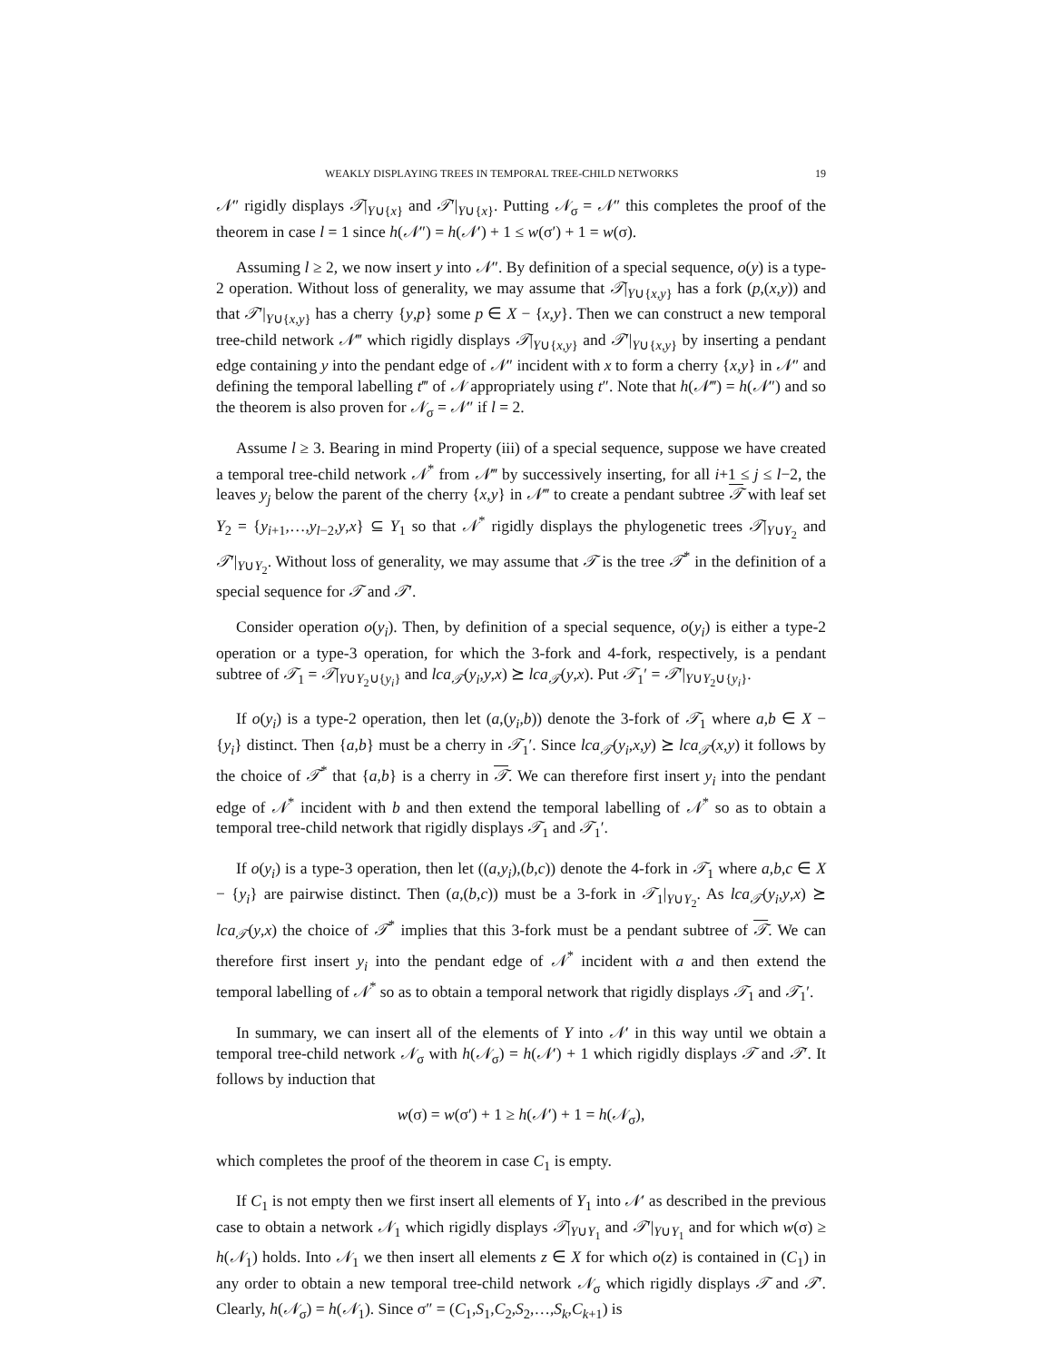WEAKLY DISPLAYING TREES IN TEMPORAL TREE-CHILD NETWORKS 19
𝒩″ rigidly displays 𝒯|<sub>Y∪{x}</sub> and 𝒯′|<sub>Y∪{x}</sub>. Putting 𝒩<sub>σ</sub> = 𝒩″ this completes the proof of the theorem in case l = 1 since h(𝒩″) = h(𝒩′) + 1 ≤ w(σ′) + 1 = w(σ).
Assuming l ≥ 2, we now insert y into 𝒩″. By definition of a special sequence, o(y) is a type-2 operation. Without loss of generality, we may assume that 𝒯|<sub>Y∪{x,y}</sub> has a fork (p,(x,y)) and that 𝒯′|<sub>Y∪{x,y}</sub> has a cherry {y,p} some p ∈ X − {x,y}. Then we can construct a new temporal tree-child network 𝒩‴ which rigidly displays 𝒯|<sub>Y∪{x,y}</sub> and 𝒯′|<sub>Y∪{x,y}</sub> by inserting a pendant edge containing y into the pendant edge of 𝒩″ incident with x to form a cherry {x,y} in 𝒩″ and defining the temporal labelling t‴ of 𝒩 appropriately using t″. Note that h(𝒩‴) = h(𝒩″) and so the theorem is also proven for 𝒩<sub>σ</sub> = 𝒩″ if l = 2.
Assume l ≥ 3. Bearing in mind Property (iii) of a special sequence, suppose we have created a temporal tree-child network 𝒩<sup>*</sup> from 𝒩‴ by successively inserting, for all i+1 ≤ j ≤ l−2, the leaves y<sub>j</sub> below the parent of the cherry {x,y} in 𝒩‴ to create a pendant subtree 𝒯 with leaf set Y<sub>2</sub> = {y<sub>i+1</sub>,…,y<sub>l−2</sub>,y,x} ⊆ Y<sub>1</sub> so that 𝒩<sup>*</sup> rigidly displays the phylogenetic trees 𝒯|<sub>Y∪Y<sub>2</sub></sub> and 𝒯′|<sub>Y∪Y<sub>2</sub></sub>. Without loss of generality, we may assume that 𝒯 is the tree 𝒯<sup>*</sup> in the definition of a special sequence for 𝒯 and 𝒯′.
Consider operation o(y<sub>i</sub>). Then, by definition of a special sequence, o(y<sub>i</sub>) is either a type-2 operation or a type-3 operation, for which the 3-fork and 4-fork, respectively, is a pendant subtree of 𝒯<sub>1</sub> = 𝒯|<sub>Y∪Y<sub>2</sub>∪{y<sub>i</sub>}</sub> and lca<sub>𝒯</sub>(y<sub>i</sub>,y,x) ⪰ lca<sub>𝒯</sub>(y,x). Put 𝒯<sub>1</sub>′ = 𝒯′|<sub>Y∪Y<sub>2</sub>∪{y<sub>i</sub>}</sub>.
If o(y<sub>i</sub>) is a type-2 operation, then let (a,(y<sub>i</sub>,b)) denote the 3-fork of 𝒯<sub>1</sub> where a,b ∈ X − {y<sub>i</sub>} distinct. Then {a,b} must be a cherry in 𝒯<sub>1</sub>′. Since lca<sub>𝒯</sub>(y<sub>i</sub>,x,y) ⪰ lca<sub>𝒯</sub>(x,y) it follows by the choice of 𝒯<sup>*</sup> that {a,b} is a cherry in 𝒯. We can therefore first insert y<sub>i</sub> into the pendant edge of 𝒩<sup>*</sup> incident with b and then extend the temporal labelling of 𝒩<sup>*</sup> so as to obtain a temporal tree-child network that rigidly displays 𝒯<sub>1</sub> and 𝒯<sub>1</sub>′.
If o(y<sub>i</sub>) is a type-3 operation, then let ((a,y<sub>i</sub>),(b,c)) denote the 4-fork in 𝒯<sub>1</sub> where a,b,c ∈ X − {y<sub>i</sub>} are pairwise distinct. Then (a,(b,c)) must be a 3-fork in 𝒯<sub>1</sub>|<sub>Y∪Y<sub>2</sub></sub>. As lca<sub>𝒯</sub>(y<sub>i</sub>,y,x) ⪰ lca<sub>𝒯</sub>(y,x) the choice of 𝒯<sup>*</sup> implies that this 3-fork must be a pendant subtree of 𝒯. We can therefore first insert y<sub>i</sub> into the pendant edge of 𝒩<sup>*</sup> incident with a and then extend the temporal labelling of 𝒩<sup>*</sup> so as to obtain a temporal network that rigidly displays 𝒯<sub>1</sub> and 𝒯<sub>1</sub>′.
In summary, we can insert all of the elements of Y into 𝒩′ in this way until we obtain a temporal tree-child network 𝒩<sub>σ</sub> with h(𝒩<sub>σ</sub>) = h(𝒩′) + 1 which rigidly displays 𝒯 and 𝒯′. It follows by induction that
w(σ) = w(σ′) + 1 ≥ h(𝒩′) + 1 = h(𝒩<sub>σ</sub>),
which completes the proof of the theorem in case C<sub>1</sub> is empty.
If C<sub>1</sub> is not empty then we first insert all elements of Y<sub>1</sub> into 𝒩′ as described in the previous case to obtain a network 𝒩<sub>1</sub> which rigidly displays 𝒯|<sub>Y∪Y<sub>1</sub></sub> and 𝒯′|<sub>Y∪Y<sub>1</sub></sub> and for which w(σ) ≥ h(𝒩<sub>1</sub>) holds. Into 𝒩<sub>1</sub> we then insert all elements z ∈ X for which o(z) is contained in (C<sub>1</sub>) in any order to obtain a new temporal tree-child network 𝒩<sub>σ</sub> which rigidly displays 𝒯 and 𝒯′. Clearly, h(𝒩<sub>σ</sub>) = h(𝒩<sub>1</sub>). Since σ″ = (C<sub>1</sub>,S<sub>1</sub>,C<sub>2</sub>,S<sub>2</sub>,…,S<sub>k</sub>,C<sub>k+1</sub>) is